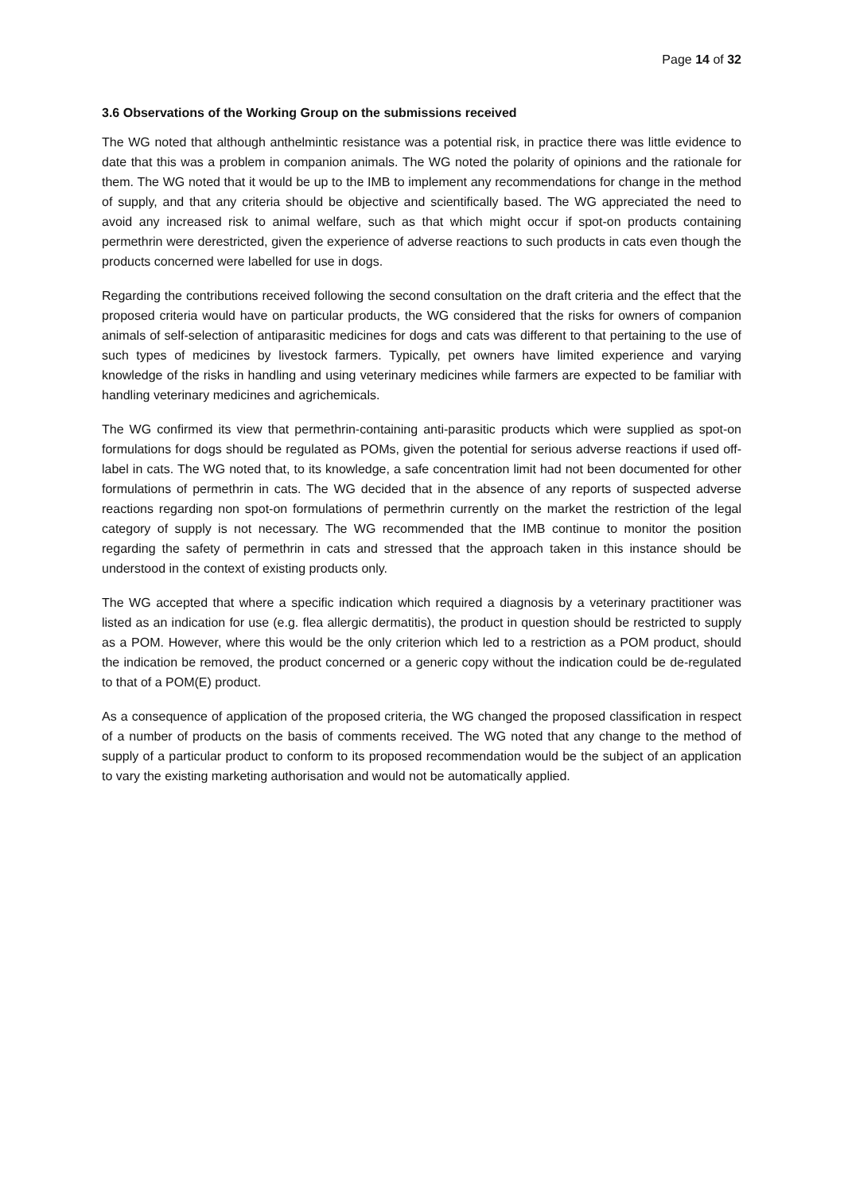Page 14 of 32
3.6 Observations of the Working Group on the submissions received
The WG noted that although anthelmintic resistance was a potential risk, in practice there was little evidence to date that this was a problem in companion animals. The WG noted the polarity of opinions and the rationale for them. The WG noted that it would be up to the IMB to implement any recommendations for change in the method of supply, and that any criteria should be objective and scientifically based. The WG appreciated the need to avoid any increased risk to animal welfare, such as that which might occur if spot-on products containing permethrin were derestricted, given the experience of adverse reactions to such products in cats even though the products concerned were labelled for use in dogs.
Regarding the contributions received following the second consultation on the draft criteria and the effect that the proposed criteria would have on particular products, the WG considered that the risks for owners of companion animals of self-selection of antiparasitic medicines for dogs and cats was different to that pertaining to the use of such types of medicines by livestock farmers. Typically, pet owners have limited experience and varying knowledge of the risks in handling and using veterinary medicines while farmers are expected to be familiar with handling veterinary medicines and agrichemicals.
The WG confirmed its view that permethrin-containing anti-parasitic products which were supplied as spot-on formulations for dogs should be regulated as POMs, given the potential for serious adverse reactions if used off-label in cats. The WG noted that, to its knowledge, a safe concentration limit had not been documented for other formulations of permethrin in cats. The WG decided that in the absence of any reports of suspected adverse reactions regarding non spot-on formulations of permethrin currently on the market the restriction of the legal category of supply is not necessary. The WG recommended that the IMB continue to monitor the position regarding the safety of permethrin in cats and stressed that the approach taken in this instance should be understood in the context of existing products only.
The WG accepted that where a specific indication which required a diagnosis by a veterinary practitioner was listed as an indication for use (e.g. flea allergic dermatitis), the product in question should be restricted to supply as a POM. However, where this would be the only criterion which led to a restriction as a POM product, should the indication be removed, the product concerned or a generic copy without the indication could be de-regulated to that of a POM(E) product.
As a consequence of application of the proposed criteria, the WG changed the proposed classification in respect of a number of products on the basis of comments received. The WG noted that any change to the method of supply of a particular product to conform to its proposed recommendation would be the subject of an application to vary the existing marketing authorisation and would not be automatically applied.